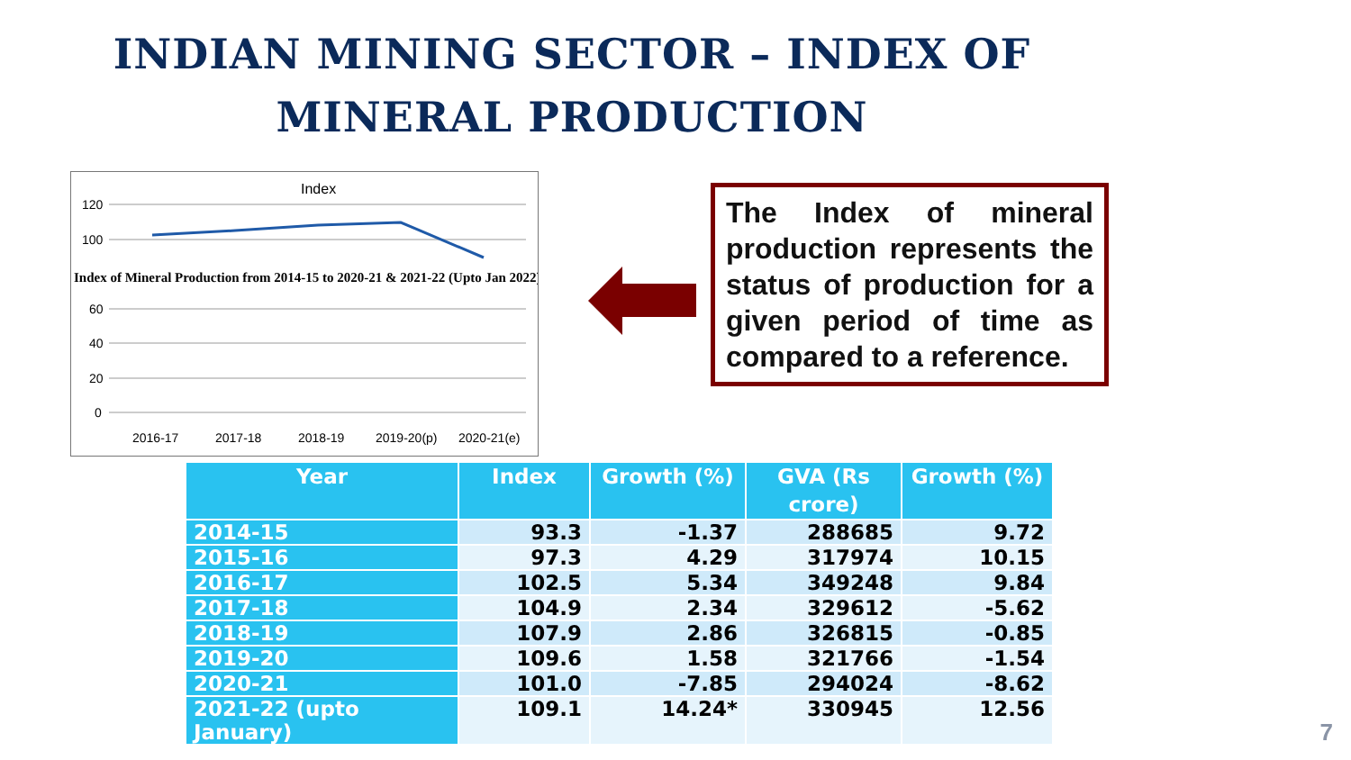INDIAN MINING SECTOR – INDEX OF MINERAL PRODUCTION
Index
120
100
60
40
20
0
2016-17
2017-18
2018-19
2019-20(p)
2020-21(e)
Index of Mineral Production from 2014-15 to 2020-21 & 2021-22 (Upto Jan 2022)
The Index of mineral production represents the status of production for a given period of time as compared to a reference.
| Year | Index | Growth (%) | GVA (Rs crore) | Growth (%) |
| --- | --- | --- | --- | --- |
| 2014-15 | 93.3 | -1.37 | 288685 | 9.72 |
| 2015-16 | 97.3 | 4.29 | 317974 | 10.15 |
| 2016-17 | 102.5 | 5.34 | 349248 | 9.84 |
| 2017-18 | 104.9 | 2.34 | 329612 | -5.62 |
| 2018-19 | 107.9 | 2.86 | 326815 | -0.85 |
| 2019-20 | 109.6 | 1.58 | 321766 | -1.54 |
| 2020-21 | 101.0 | -7.85 | 294024 | -8.62 |
| 2021-22 (upto January) | 109.1 | 14.24* | 330945 | 12.56 |
7